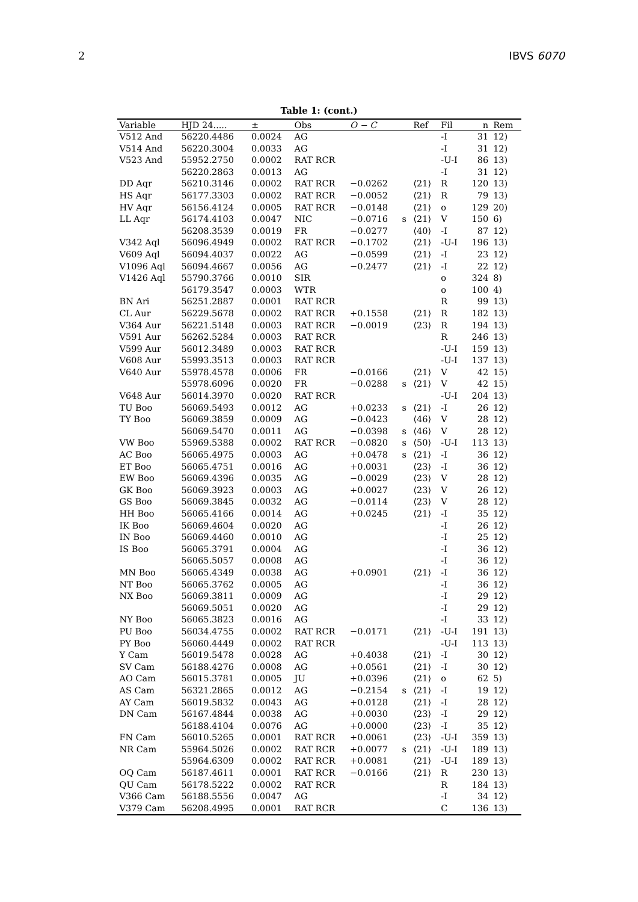2 IBVS 6070
Table 1: (cont.)
| Variable | HJD 24..... | ± | Obs | O − C | | Ref | Fil | n | Rem |
| --- | --- | --- | --- | --- | --- | --- | --- | --- | --- |
| V512 And | 56220.4486 | 0.0024 | AG | | | | -I | 31 | 12) |
| V514 And | 56220.3004 | 0.0033 | AG | | | | -I | 31 | 12) |
| V523 And | 55952.2750 | 0.0002 | RAT RCR | | | | -U-I | 86 | 13) |
| | 56220.2863 | 0.0013 | AG | | | | -I | 31 | 12) |
| DD Aqr | 56210.3146 | 0.0002 | RAT RCR | −0.0262 | | ⟨21⟩ | R | 120 | 13) |
| HS Aqr | 56177.3303 | 0.0002 | RAT RCR | −0.0052 | | ⟨21⟩ | R | 79 | 13) |
| HV Aqr | 56156.4124 | 0.0005 | RAT RCR | −0.0148 | | ⟨21⟩ | o | 129 | 20) |
| LL Aqr | 56174.4103 | 0.0047 | NIC | −0.0716 | s | ⟨21⟩ | V | 150 | 6) |
| | 56208.3539 | 0.0019 | FR | −0.0277 | | ⟨40⟩ | -I | 87 | 12) |
| V342 Aql | 56096.4949 | 0.0002 | RAT RCR | −0.1702 | | ⟨21⟩ | -U-I | 196 | 13) |
| V609 Aql | 56094.4037 | 0.0022 | AG | −0.0599 | | ⟨21⟩ | -I | 23 | 12) |
| V1096 Aql | 56094.4667 | 0.0056 | AG | −0.2477 | | ⟨21⟩ | -I | 22 | 12) |
| V1426 Aql | 55790.3766 | 0.0010 | SIR | | | | o | 324 | 8) |
| | 56179.3547 | 0.0003 | WTR | | | | o | 100 | 4) |
| BN Ari | 56251.2887 | 0.0001 | RAT RCR | | | | R | 99 | 13) |
| CL Aur | 56229.5678 | 0.0002 | RAT RCR | +0.1558 | | ⟨21⟩ | R | 182 | 13) |
| V364 Aur | 56221.5148 | 0.0003 | RAT RCR | −0.0019 | | ⟨23⟩ | R | 194 | 13) |
| V591 Aur | 56262.5284 | 0.0003 | RAT RCR | | | | R | 246 | 13) |
| V599 Aur | 56012.3489 | 0.0003 | RAT RCR | | | | -U-I | 159 | 13) |
| V608 Aur | 55993.3513 | 0.0003 | RAT RCR | | | | -U-I | 137 | 13) |
| V640 Aur | 55978.4578 | 0.0006 | FR | −0.0166 | | ⟨21⟩ | V | 42 | 15) |
| | 55978.6096 | 0.0020 | FR | −0.0288 | s | ⟨21⟩ | V | 42 | 15) |
| V648 Aur | 56014.3970 | 0.0020 | RAT RCR | | | | -U-I | 204 | 13) |
| TU Boo | 56069.5493 | 0.0012 | AG | +0.0233 | s | ⟨21⟩ | -I | 26 | 12) |
| TY Boo | 56069.3859 | 0.0009 | AG | −0.0423 | | ⟨46⟩ | V | 28 | 12) |
| | 56069.5470 | 0.0011 | AG | −0.0398 | s | ⟨46⟩ | V | 28 | 12) |
| VW Boo | 55969.5388 | 0.0002 | RAT RCR | −0.0820 | s | ⟨50⟩ | -U-I | 113 | 13) |
| AC Boo | 56065.4975 | 0.0003 | AG | +0.0478 | s | ⟨21⟩ | -I | 36 | 12) |
| ET Boo | 56065.4751 | 0.0016 | AG | +0.0031 | | ⟨23⟩ | -I | 36 | 12) |
| EW Boo | 56069.4396 | 0.0035 | AG | −0.0029 | | ⟨23⟩ | V | 28 | 12) |
| GK Boo | 56069.3923 | 0.0003 | AG | +0.0027 | | ⟨23⟩ | V | 26 | 12) |
| GS Boo | 56069.3845 | 0.0032 | AG | −0.0114 | | ⟨23⟩ | V | 28 | 12) |
| HH Boo | 56065.4166 | 0.0014 | AG | +0.0245 | | ⟨21⟩ | -I | 35 | 12) |
| IK Boo | 56069.4604 | 0.0020 | AG | | | | -I | 26 | 12) |
| IN Boo | 56069.4460 | 0.0010 | AG | | | | -I | 25 | 12) |
| IS Boo | 56065.3791 | 0.0004 | AG | | | | -I | 36 | 12) |
| | 56065.5057 | 0.0008 | AG | | | | -I | 36 | 12) |
| MN Boo | 56065.4349 | 0.0038 | AG | +0.0901 | | ⟨21⟩ | -I | 36 | 12) |
| NT Boo | 56065.3762 | 0.0005 | AG | | | | -I | 36 | 12) |
| NX Boo | 56069.3811 | 0.0009 | AG | | | | -I | 29 | 12) |
| | 56069.5051 | 0.0020 | AG | | | | -I | 29 | 12) |
| NY Boo | 56065.3823 | 0.0016 | AG | | | | -I | 33 | 12) |
| PU Boo | 56034.4755 | 0.0002 | RAT RCR | −0.0171 | | ⟨21⟩ | -U-I | 191 | 13) |
| PY Boo | 56060.4449 | 0.0002 | RAT RCR | | | | -U-I | 113 | 13) |
| Y Cam | 56019.5478 | 0.0028 | AG | +0.4038 | | ⟨21⟩ | -I | 30 | 12) |
| SV Cam | 56188.4276 | 0.0008 | AG | +0.0561 | | ⟨21⟩ | -I | 30 | 12) |
| AO Cam | 56015.3781 | 0.0005 | JU | +0.0396 | | ⟨21⟩ | o | 62 | 5) |
| AS Cam | 56321.2865 | 0.0012 | AG | −0.2154 | s | ⟨21⟩ | -I | 19 | 12) |
| AY Cam | 56019.5832 | 0.0043 | AG | +0.0128 | | ⟨21⟩ | -I | 28 | 12) |
| DN Cam | 56167.4844 | 0.0038 | AG | +0.0030 | | ⟨23⟩ | -I | 29 | 12) |
| | 56188.4104 | 0.0076 | AG | +0.0000 | | ⟨23⟩ | -I | 35 | 12) |
| FN Cam | 56010.5265 | 0.0001 | RAT RCR | +0.0061 | | ⟨23⟩ | -U-I | 359 | 13) |
| NR Cam | 55964.5026 | 0.0002 | RAT RCR | +0.0077 | s | ⟨21⟩ | -U-I | 189 | 13) |
| | 55964.6309 | 0.0002 | RAT RCR | +0.0081 | | ⟨21⟩ | -U-I | 189 | 13) |
| OQ Cam | 56187.4611 | 0.0001 | RAT RCR | −0.0166 | | ⟨21⟩ | R | 230 | 13) |
| QU Cam | 56178.5222 | 0.0002 | RAT RCR | | | | R | 184 | 13) |
| V366 Cam | 56188.5556 | 0.0047 | AG | | | | -I | 34 | 12) |
| V379 Cam | 56208.4995 | 0.0001 | RAT RCR | | | | C | 136 | 13) |